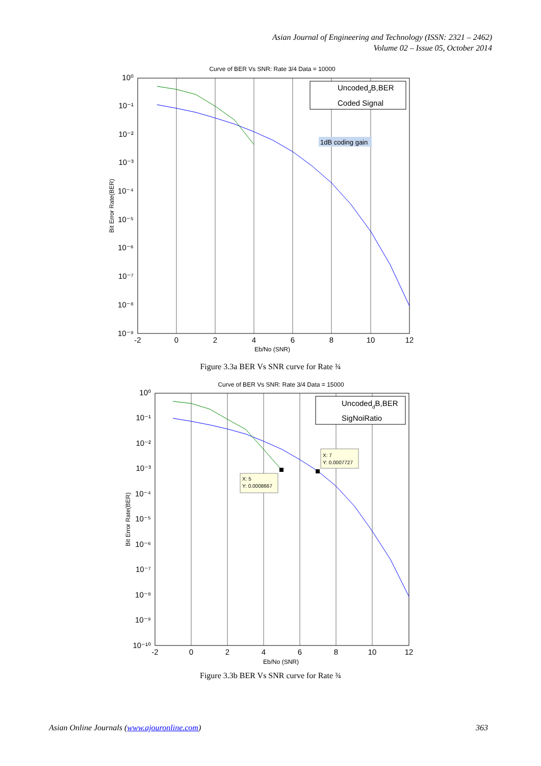Asian Journal of Engineering and Technology (ISSN: 2321 – 2462)
Volume 02 – Issue 05, October 2014
Curve of BER Vs SNR: Rate 3/4 Data = 10000
UncodeddB,BER
Coded Signal
1dB coding gain
10⁰
10⁻¹
10⁻²
10⁻³
10⁻⁴
10⁻⁵
10⁻⁶
10⁻⁷
10⁻⁸
10⁻⁹
-2
0
2
4
6
8
10
12
Eb/No (SNR)
Bit Error Rate(BER)
Figure 3.3a BER Vs SNR curve for Rate ¾
Curve of BER Vs SNR: Rate 3/4 Data = 15000
UncodeddB,BER
SigNoiRatio
X: 7
Y: 0.0007727
X: 5
Y: 0.0008667
10⁰
10⁻¹
10⁻²
10⁻³
10⁻⁴
10⁻⁵
10⁻⁶
10⁻⁷
10⁻⁸
10⁻⁹
10⁻¹⁰
-2
0
2
4
6
8
10
12
Eb/No (SNR)
Bit Error Rate(BER)
Figure 3.3b BER Vs SNR curve for Rate ¾
Asian Online Journals (www.ajouronline.com) 363